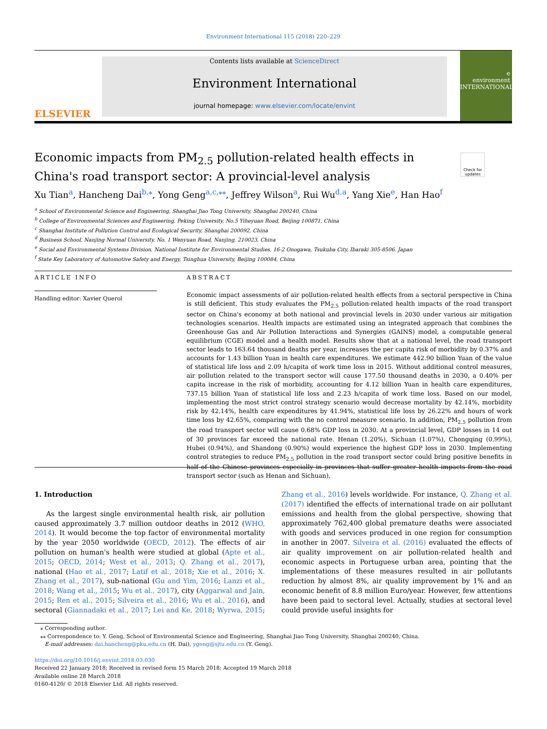Environment International 115 (2018) 220–229
ELSEVIER
Contents lists available at ScienceDirect
Environment International
journal homepage: www.elsevier.com/locate/envint
e
environment
INTERNATIONAL
Economic impacts from PM<sub>2.5</sub> pollution-related health effects in China's road transport sector: A provincial-level analysis
Check for updates
Xu Tian<sup>a</sup>, Hancheng Dai<sup>b,⁎</sup>, Yong Geng<sup>a,c,⁎⁎</sup>, Jeffrey Wilson<sup>a</sup>, Rui Wu<sup>d,a</sup>, Yang Xie<sup>e</sup>, Han Hao<sup>f</sup>
<sup>a</sup> School of Environmental Science and Engineering, Shanghai Jiao Tong University, Shanghai 200240, China
<sup>b</sup> College of Environmental Sciences and Engineering, Peking University, No.5 Yiheyuan Road, Beijing 100871, China
<sup>c</sup> Shanghai Institute of Pollution Control and Ecological Security, Shanghai 200092, China
<sup>d</sup> Business School, Nanjing Normal University, No. 1 Wenyuan Road, Nanjing, 210023, China
<sup>e</sup> Social and Environmental Systems Division, National Institute for Environmental Studies, 16-2 Onogawa, Tsukuba City, Ibaraki 305-8506, Japan
<sup>f</sup> State Key Laboratory of Automotive Safety and Energy, Tsinghua University, Beijing 100084, China
ARTICLE INFO
Handling editor: Xavier Querol
ABSTRACT
Economic impact assessments of air pollution-related health effects from a sectoral perspective in China is still deficient. This study evaluates the PM<sub>2.5</sub> pollution-related health impacts of the road transport sector on China's economy at both national and provincial levels in 2030 under various air mitigation technologies scenarios. Health impacts are estimated using an integrated approach that combines the Greenhouse Gas and Air Pollution Interactions and Synergies (GAINS) model, a computable general equilibrium (CGE) model and a health model. Results show that at a national level, the road transport sector leads to 163.64 thousand deaths per year, increases the per capita risk of morbidity by 0.37% and accounts for 1.43 billion Yuan in health care expenditures. We estimate 442.90 billion Yuan of the value of statistical life loss and 2.09 h/capita of work time loss in 2015. Without additional control measures, air pollution related to the transport sector will cause 177.50 thousand deaths in 2030, a 0.40% per capita increase in the risk of morbidity, accounting for 4.12 billion Yuan in health care expenditures, 737.15 billion Yuan of statistical life loss and 2.23 h/capita of work time loss. Based on our model, implementing the most strict control strategy scenario would decrease mortality by 42.14%, morbidity risk by 42.14%, health care expenditures by 41.94%, statistical life loss by 26.22% and hours of work time loss by 42.65%, comparing with the no control measure scenario. In addition, PM<sub>2.5</sub> pollution from the road transport sector will cause 0.68% GDP loss in 2030. At a provincial level, GDP losses in 14 out of 30 provinces far exceed the national rate. Henan (1.20%), Sichuan (1.07%), Chongqing (0.99%), Hubei (0.94%), and Shandong (0.90%) would experience the highest GDP loss in 2030. Implementing control strategies to reduce PM<sub>2.5</sub> pollution in the road transport sector could bring positive benefits in half of the Chinese provinces especially in provinces that suffer greater health impacts from the road transport sector (such as Henan and Sichuan).
1. Introduction
As the largest single environmental health risk, air pollution caused approximately 3.7 million outdoor deaths in 2012 (WHO, 2014). It would become the top factor of environmental mortality by the year 2050 worldwide (OECD, 2012). The effects of air pollution on human's health were studied at global (Apte et al., 2015; OECD, 2014; West et al., 2013; Q. Zhang et al., 2017), national (Hao et al., 2017; Latif et al., 2018; Xie et al., 2016; X. Zhang et al., 2017), sub-national (Gu and Yim, 2016; Lanzi et al., 2018; Wang et al., 2015; Wu et al., 2017), city (Aggarwal and Jain, 2015; Ren et al., 2015; Silveira et al., 2016; Wu et al., 2016), and sectoral (Giannadaki et al., 2017; Lei and Ke, 2018; Wyrwa, 2015; Zhang et al., 2016) levels worldwide. For instance, Q. Zhang et al. (2017) identified the effects of international trade on air pollutant emissions and health from the global perspective, showing that approximately 762,400 global premature deaths were associated with goods and services produced in one region for consumption in another in 2007. Silveira et al. (2016) evaluated the effects of air quality improvement on air pollution-related health and economic aspects in Portuguese urban area, pointing that the implementations of these measures resulted in air pollutants reduction by almost 8%, air quality improvement by 1% and an economic benefit of 8.8 million Euro/year. However, few attentions have been paid to sectoral level. Actually, studies at sectoral level could provide useful insights for
⁎ Corresponding author.
⁎⁎ Correspondence to: Y. Geng, School of Environmental Science and Engineering, Shanghai Jiao Tong University, Shanghai 200240, China.
E-mail addresses: dai.hancheng@pku.edu.cn (H. Dai), ygeng@sjtu.edu.cn (Y. Geng).
https://doi.org/10.1016/j.envint.2018.03.030
Received 22 January 2018; Received in revised form 15 March 2018; Accepted 19 March 2018
Available online 28 March 2018
0160-4120/ © 2018 Elsevier Ltd. All rights reserved.